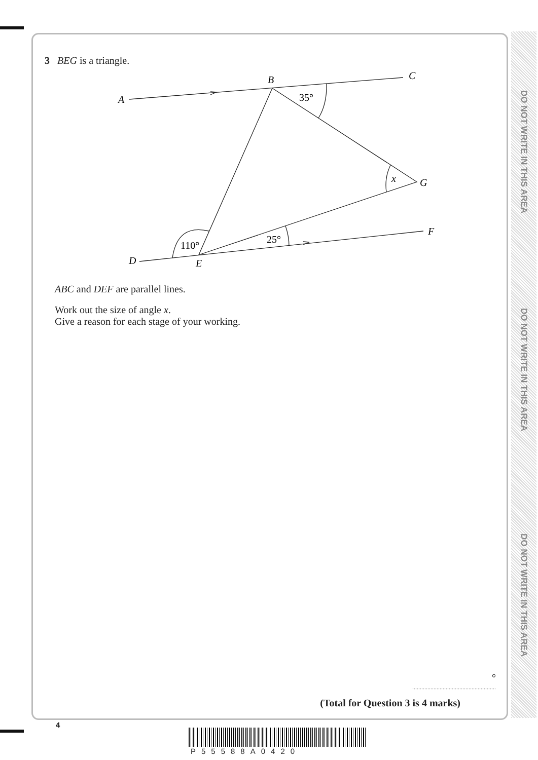DO NOT WRITE IN THIS AREA
DO NOT WRITE IN THIS AREA
DO NOT WRITE IN THIS AREA
3 BEG is a triangle.
A
B
C
D
E
F
G
x
35°
110°
25°
ABC and DEF are parallel lines.
Work out the size of angle x.
Give a reason for each stage of your working.
°
.......................................................
(Total for Question 3 is 4 marks)
4
P55588A0420